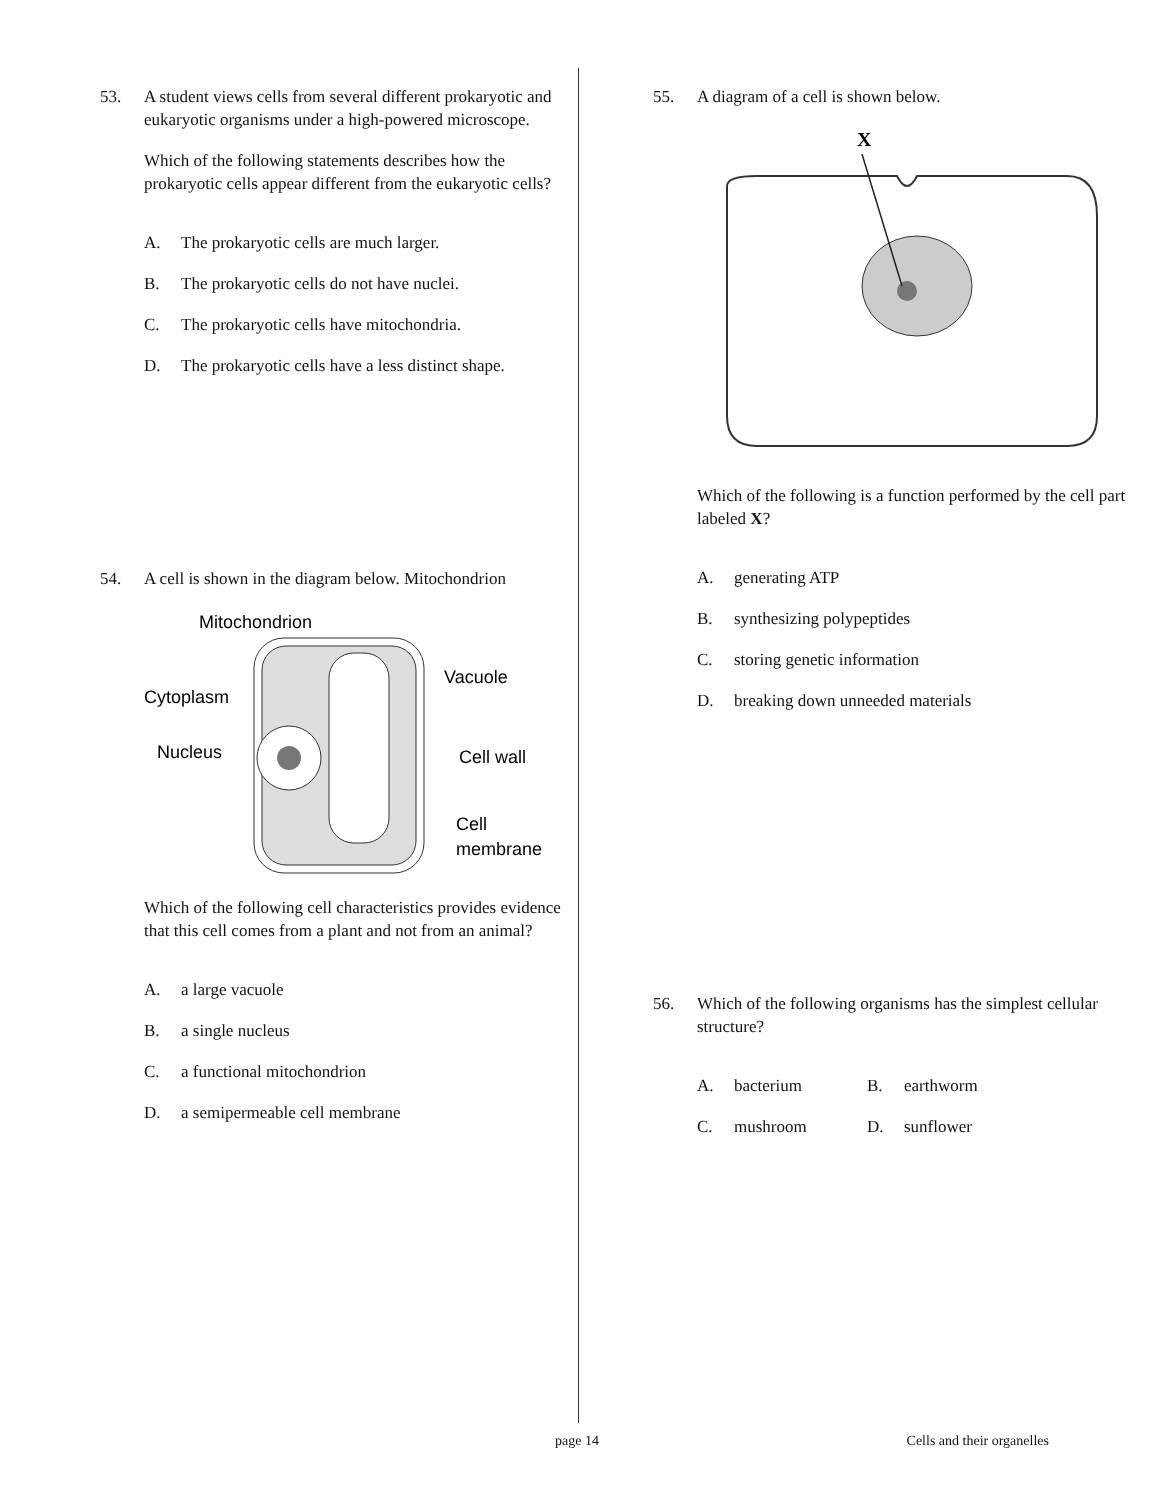53. A student views cells from several different prokaryotic and eukaryotic organisms under a high-powered microscope.
Which of the following statements describes how the prokaryotic cells appear different from the eukaryotic cells?
A. The prokaryotic cells are much larger.
B. The prokaryotic cells do not have nuclei.
C. The prokaryotic cells have mitochondria.
D. The prokaryotic cells have a less distinct shape.
54. A cell is shown in the diagram below. Mitochondrion
Mitochondrion
Cytoplasm
Nucleus
Vacuole
Cell wall
Cell
membrane
Which of the following cell characteristics provides evidence that this cell comes from a plant and not from an animal?
A. a large vacuole
B. a single nucleus
C. a functional mitochondrion
D. a semipermeable cell membrane
55. A diagram of a cell is shown below.
X
Which of the following is a function performed by the cell part labeled X?
A. generating ATP
B. synthesizing polypeptides
C. storing genetic information
D. breaking down unneeded materials
56. Which of the following organisms has the simplest cellular structure?
A. bacterium B. earthworm
C. mushroom D. sunflower
page 14 Cells and their organelles